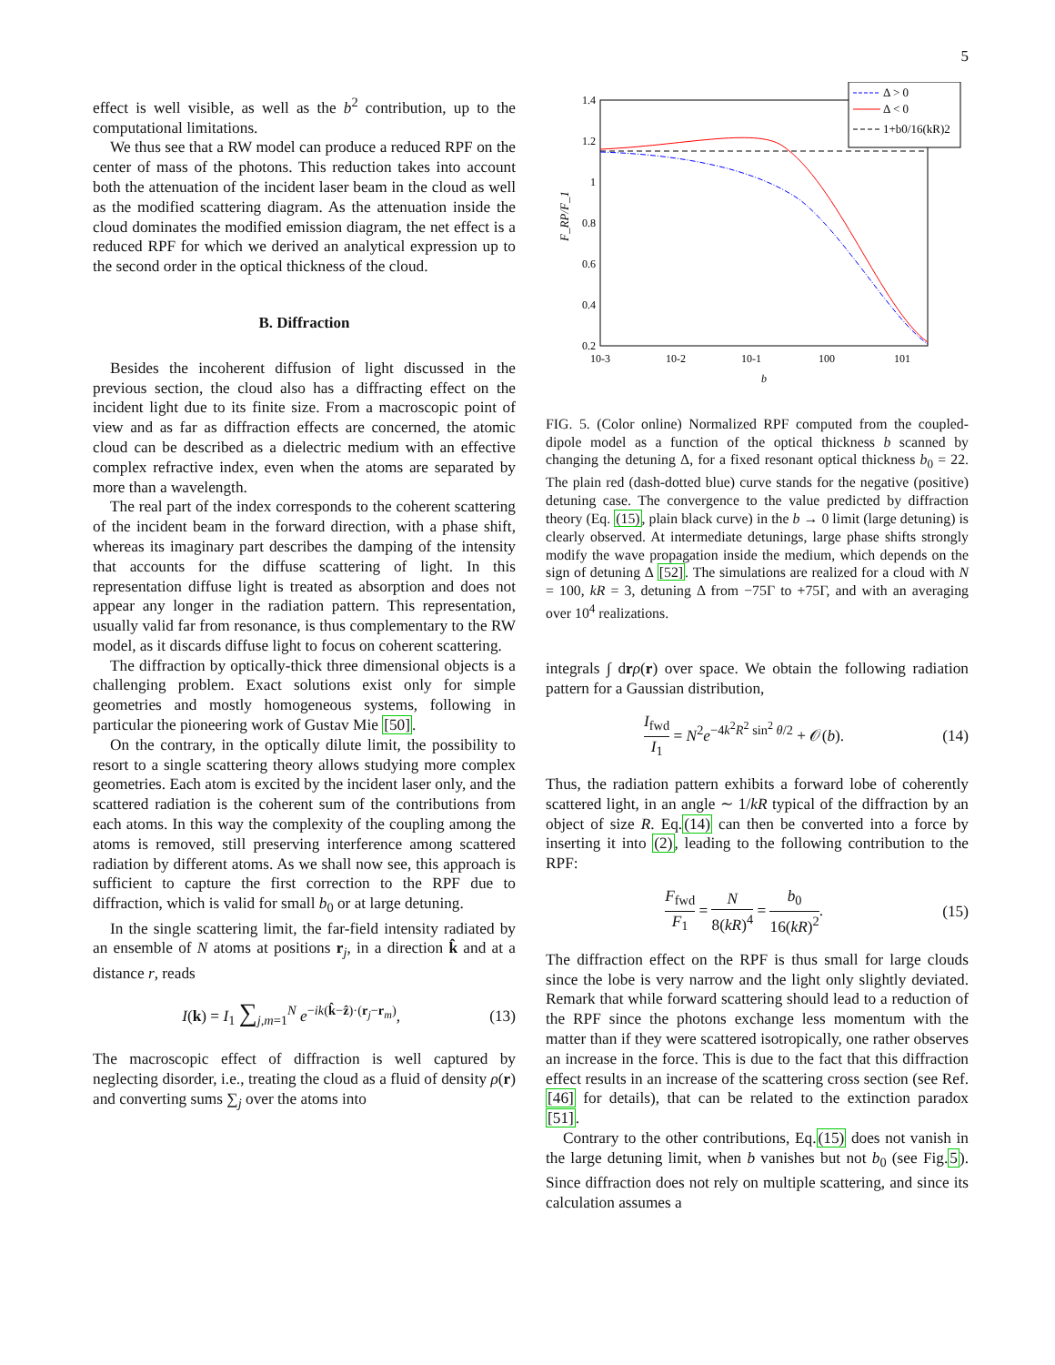5
effect is well visible, as well as the b<sup>2</sup> contribution, up to the computational limitations.
We thus see that a RW model can produce a reduced RPF on the center of mass of the photons. This reduction takes into account both the attenuation of the incident laser beam in the cloud as well as the modified scattering diagram. As the attenuation inside the cloud dominates the modified emission diagram, the net effect is a reduced RPF for which we derived an analytical expression up to the second order in the optical thickness of the cloud.
B. Diffraction
Besides the incoherent diffusion of light discussed in the previous section, the cloud also has a diffracting effect on the incident light due to its finite size. From a macroscopic point of view and as far as diffraction effects are concerned, the atomic cloud can be described as a dielectric medium with an effective complex refractive index, even when the atoms are separated by more than a wavelength.
The real part of the index corresponds to the coherent scattering of the incident beam in the forward direction, with a phase shift, whereas its imaginary part describes the damping of the intensity that accounts for the diffuse scattering of light. In this representation diffuse light is treated as absorption and does not appear any longer in the radiation pattern. This representation, usually valid far from resonance, is thus complementary to the RW model, as it discards diffuse light to focus on coherent scattering.
The diffraction by optically-thick three dimensional objects is a challenging problem. Exact solutions exist only for simple geometries and mostly homogeneous systems, following in particular the pioneering work of Gustav Mie [50].
On the contrary, in the optically dilute limit, the possibility to resort to a single scattering theory allows studying more complex geometries. Each atom is excited by the incident laser only, and the scattered radiation is the coherent sum of the contributions from each atoms. In this way the complexity of the coupling among the atoms is removed, still preserving interference among scattered radiation by different atoms. As we shall now see, this approach is sufficient to capture the first correction to the RPF due to diffraction, which is valid for small b<sub>0</sub> or at large detuning.
In the single scattering limit, the far-field intensity radiated by an ensemble of N atoms at positions r<sub>j</sub>, in a direction k̂ and at a distance r, reads
I(k) = I<sub>1</sub> ∑<sub>j,m=1</sub><sup>N</sup> e<sup>−ik(k̂−ẑ)·(r<sub>j</sub>−r<sub>m</sub>)</sup>, (13)
The macroscopic effect of diffraction is well captured by neglecting disorder, i.e., treating the cloud as a fluid of density ρ(r) and converting sums ∑<sub>j</sub> over the atoms into
1.4
1.2
1
0.8
0.6
0.4
0.2
10-3
10-2
10-1
100
101
b
F_RP/F_1
Δ > 0
Δ < 0
1+b0/16(kR)2
FIG. 5. (Color online) Normalized RPF computed from the coupled-dipole model as a function of the optical thickness b scanned by changing the detuning Δ, for a fixed resonant optical thickness b<sub>0</sub> = 22. The plain red (dash-dotted blue) curve stands for the negative (positive) detuning case. The convergence to the value predicted by diffraction theory (Eq. (15), plain black curve) in the b → 0 limit (large detuning) is clearly observed. At intermediate detunings, large phase shifts strongly modify the wave propagation inside the medium, which depends on the sign of detuning Δ [52]. The simulations are realized for a cloud with N = 100, kR = 3, detuning Δ from −75Γ to +75Γ, and with an averaging over 10<sup>4</sup> realizations.
integrals ∫ drρ(r) over space. We obtain the following radiation pattern for a Gaussian distribution,
I<sub>fwd</sub> I<sub>1</sub> = N<sup>2</sup>e<sup>−4k<sup>2</sup>R<sup>2</sup> sin<sup>2</sup> θ/2</sup> + 𝒪(b). (14)
Thus, the radiation pattern exhibits a forward lobe of coherently scattered light, in an angle ∼ 1/kR typical of the diffraction by an object of size R. Eq.(14) can then be converted into a force by inserting it into (2), leading to the following contribution to the RPF:
F<sub>fwd</sub> F<sub>1</sub> = N 8(kR)<sup>4</sup> = b<sub>0</sub> 16(kR)<sup>2</sup>. (15)
The diffraction effect on the RPF is thus small for large clouds since the lobe is very narrow and the light only slightly deviated. Remark that while forward scattering should lead to a reduction of the RPF since the photons exchange less momentum with the matter than if they were scattered isotropically, one rather observes an increase in the force. This is due to the fact that this diffraction effect results in an increase of the scattering cross section (see Ref.[46] for details), that can be related to the extinction paradox [51].
Contrary to the other contributions, Eq.(15) does not vanish in the large detuning limit, when b vanishes but not b<sub>0</sub> (see Fig.5). Since diffraction does not rely on multiple scattering, and since its calculation assumes a